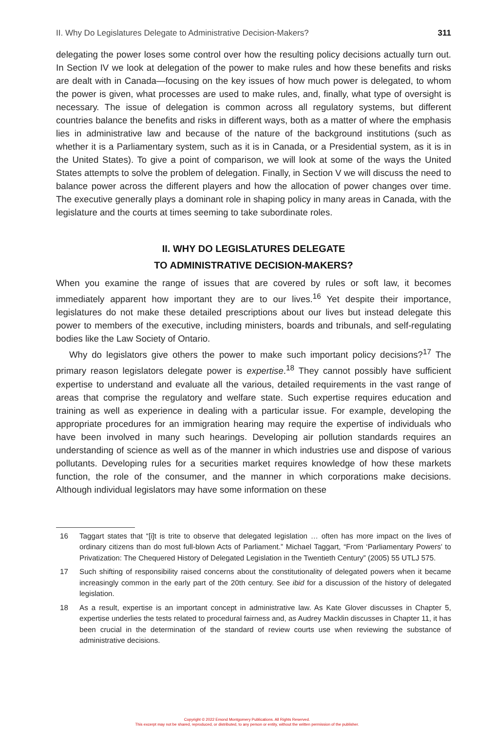II. Why Do Legislatures Delegate to Administrative Decision-Makers? 311
delegating the power loses some control over how the resulting policy decisions actually turn out. In Section IV we look at delegation of the power to make rules and how these benefits and risks are dealt with in Canada—focusing on the key issues of how much power is delegated, to whom the power is given, what processes are used to make rules, and, finally, what type of oversight is necessary. The issue of delegation is common across all regulatory systems, but different countries balance the benefits and risks in different ways, both as a matter of where the emphasis lies in administrative law and because of the nature of the background institutions (such as whether it is a Parliamentary system, such as it is in Canada, or a Presidential system, as it is in the United States). To give a point of comparison, we will look at some of the ways the United States attempts to solve the problem of delegation. Finally, in Section V we will discuss the need to balance power across the different players and how the allocation of power changes over time. The executive generally plays a dominant role in shaping policy in many areas in Canada, with the legislature and the courts at times seeming to take subordinate roles.
II. WHY DO LEGISLATURES DELEGATE
TO ADMINISTRATIVE DECISION-MAKERS?
When you examine the range of issues that are covered by rules or soft law, it becomes immediately apparent how important they are to our lives.<sup>16</sup> Yet despite their importance, legislatures do not make these detailed prescriptions about our lives but instead delegate this power to members of the executive, including ministers, boards and tribunals, and self-regulating bodies like the Law Society of Ontario.
Why do legislators give others the power to make such important policy decisions?<sup>17</sup> The primary reason legislators delegate power is expertise.<sup>18</sup> They cannot possibly have sufficient expertise to understand and evaluate all the various, detailed requirements in the vast range of areas that comprise the regulatory and welfare state. Such expertise requires education and training as well as experience in dealing with a particular issue. For example, developing the appropriate procedures for an immigration hearing may require the expertise of individuals who have been involved in many such hearings. Developing air pollution standards requires an understanding of science as well as of the manner in which industries use and dispose of various pollutants. Developing rules for a securities market requires knowledge of how these markets function, the role of the consumer, and the manner in which corporations make decisions. Although individual legislators may have some information on these
16 Taggart states that “[i]t is trite to observe that delegated legislation … often has more impact on the lives of ordinary citizens than do most full-blown Acts of Parliament.” Michael Taggart, “From ‘Parliamentary Powers’ to Privatization: The Chequered History of Delegated Legislation in the Twentieth Century” (2005) 55 UTLJ 575.
17 Such shifting of responsibility raised concerns about the constitutionality of delegated powers when it became increasingly common in the early part of the 20th century. See ibid for a discussion of the history of delegated legislation.
18 As a result, expertise is an important concept in administrative law. As Kate Glover discusses in Chapter 5, expertise underlies the tests related to procedural fairness and, as Audrey Macklin discusses in Chapter 11, it has been crucial in the determination of the standard of review courts use when reviewing the substance of administrative decisions.
Copyright © 2022 Emond Montgomery Publications. All Rights Reserved.
This excerpt may not be shared, reproduced, or distributed, to any person or entity, without the written permission of the publisher.